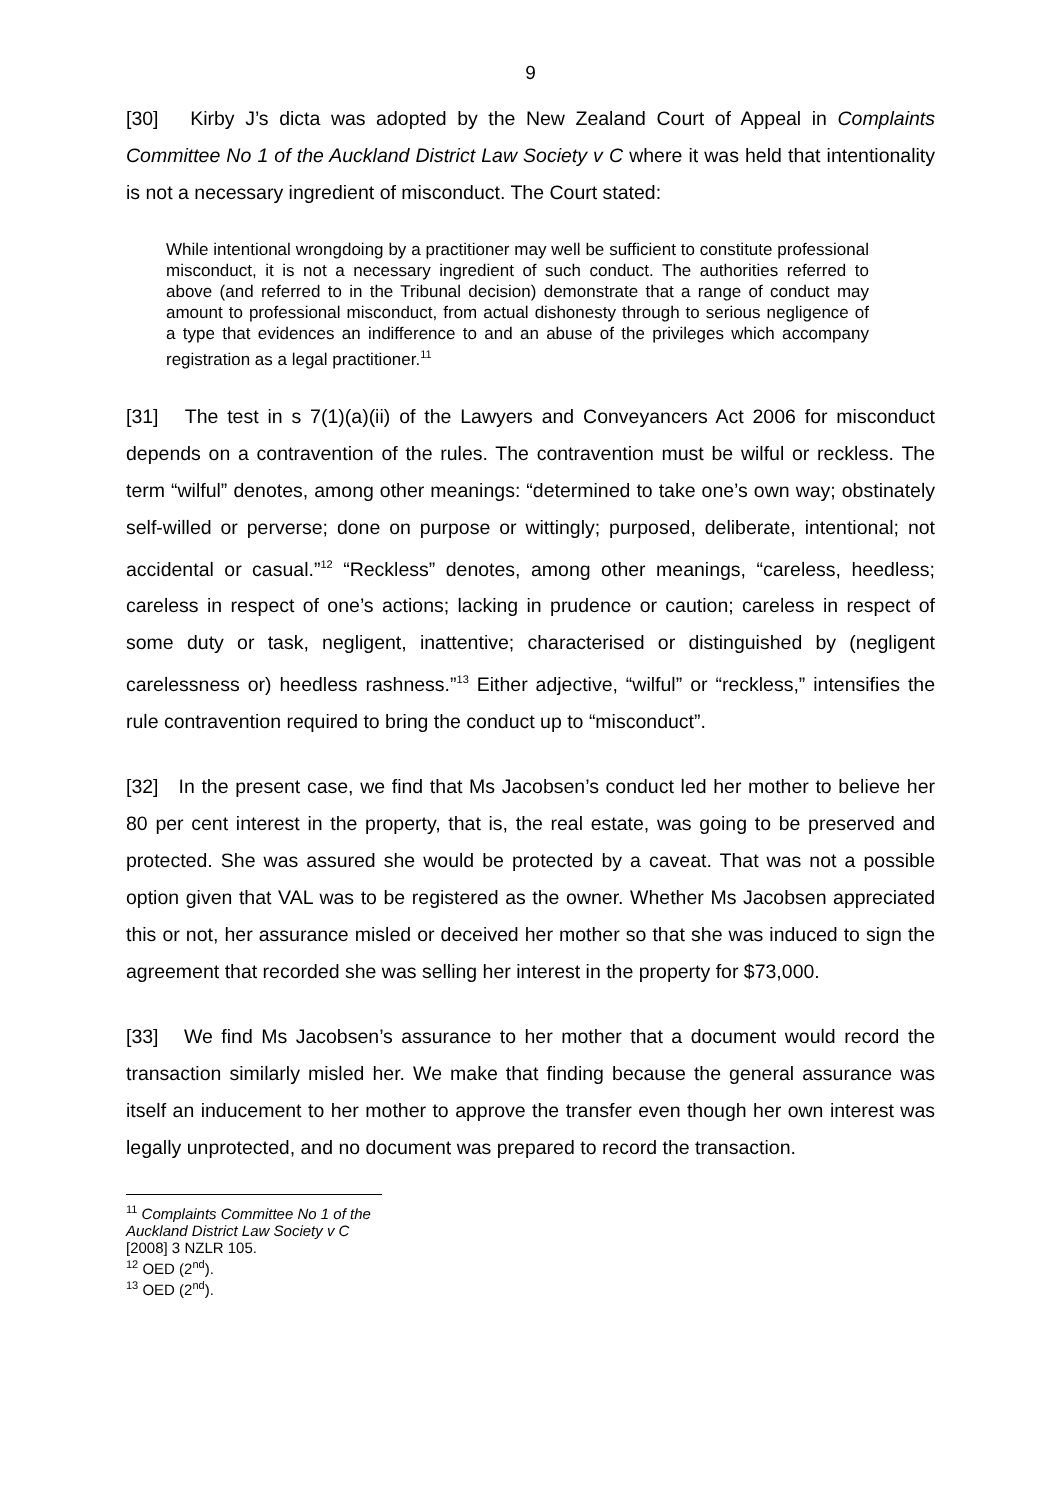9
[30] Kirby J’s dicta was adopted by the New Zealand Court of Appeal in Complaints Committee No 1 of the Auckland District Law Society v C where it was held that intentionality is not a necessary ingredient of misconduct. The Court stated:
While intentional wrongdoing by a practitioner may well be sufficient to constitute professional misconduct, it is not a necessary ingredient of such conduct. The authorities referred to above (and referred to in the Tribunal decision) demonstrate that a range of conduct may amount to professional misconduct, from actual dishonesty through to serious negligence of a type that evidences an indifference to and an abuse of the privileges which accompany registration as a legal practitioner.<sup>11</sup>
[31] The test in s 7(1)(a)(ii) of the Lawyers and Conveyancers Act 2006 for misconduct depends on a contravention of the rules. The contravention must be wilful or reckless. The term “wilful” denotes, among other meanings: “determined to take one’s own way; obstinately self-willed or perverse; done on purpose or wittingly; purposed, deliberate, intentional; not accidental or casual.”<sup>12</sup> “Reckless” denotes, among other meanings, “careless, heedless; careless in respect of one’s actions; lacking in prudence or caution; careless in respect of some duty or task, negligent, inattentive; characterised or distinguished by (negligent carelessness or) heedless rashness.”<sup>13</sup> Either adjective, “wilful” or “reckless,” intensifies the rule contravention required to bring the conduct up to “misconduct”.
[32] In the present case, we find that Ms Jacobsen’s conduct led her mother to believe her 80 per cent interest in the property, that is, the real estate, was going to be preserved and protected. She was assured she would be protected by a caveat. That was not a possible option given that VAL was to be registered as the owner. Whether Ms Jacobsen appreciated this or not, her assurance misled or deceived her mother so that she was induced to sign the agreement that recorded she was selling her interest in the property for $73,000.
[33] We find Ms Jacobsen’s assurance to her mother that a document would record the transaction similarly misled her. We make that finding because the general assurance was itself an inducement to her mother to approve the transfer even though her own interest was legally unprotected, and no document was prepared to record the transaction.
<sup>11</sup> Complaints Committee No 1 of the Auckland District Law Society v C [2008] 3 NZLR 105.
<sup>12</sup> OED (2<sup>nd</sup>).
<sup>13</sup> OED (2<sup>nd</sup>).